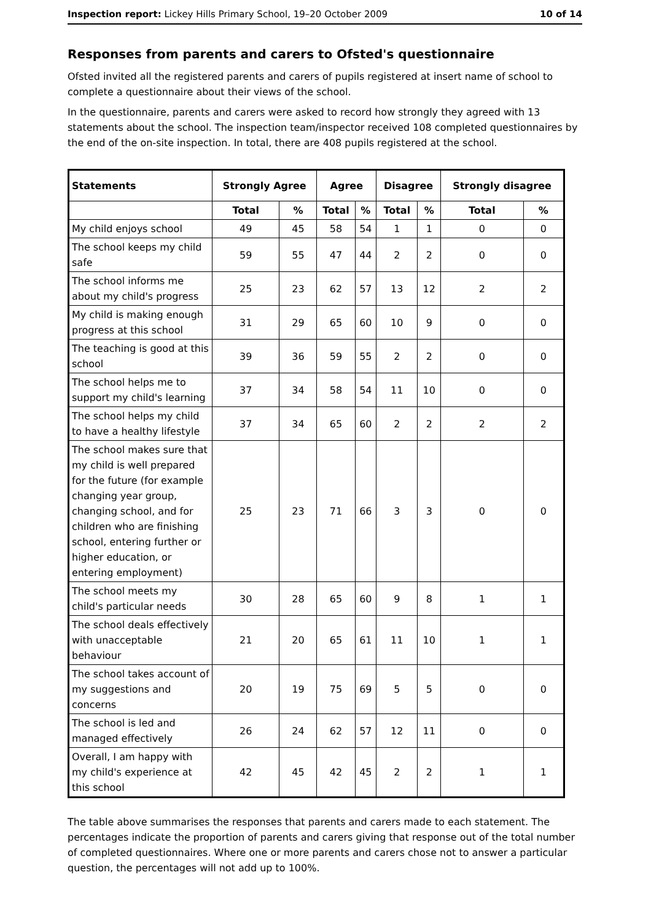Inspection report: Lickey Hills Primary School, 19–20 October 2009 10 of 14
Responses from parents and carers to Ofsted's questionnaire
Ofsted invited all the registered parents and carers of pupils registered at insert name of school to complete a questionnaire about their views of the school.
In the questionnaire, parents and carers were asked to record how strongly they agreed with 13 statements about the school. The inspection team/inspector received 108 completed questionnaires by the end of the on-site inspection. In total, there are 408 pupils registered at the school.
| Statements | Strongly Agree | | Agree | | Disagree | | Strongly disagree | |
| --- | --- | --- | --- | --- | --- | --- | --- | --- |
| | Total | % | Total | % | Total | % | Total | % |
| My child enjoys school | 49 | 45 | 58 | 54 | 1 | 1 | 0 | 0 |
| The school keeps my child safe | 59 | 55 | 47 | 44 | 2 | 2 | 0 | 0 |
| The school informs me about my child's progress | 25 | 23 | 62 | 57 | 13 | 12 | 2 | 2 |
| My child is making enough progress at this school | 31 | 29 | 65 | 60 | 10 | 9 | 0 | 0 |
| The teaching is good at this school | 39 | 36 | 59 | 55 | 2 | 2 | 0 | 0 |
| The school helps me to support my child's learning | 37 | 34 | 58 | 54 | 11 | 10 | 0 | 0 |
| The school helps my child to have a healthy lifestyle | 37 | 34 | 65 | 60 | 2 | 2 | 2 | 2 |
| The school makes sure that my child is well prepared for the future (for example changing year group, changing school, and for children who are finishing school, entering further or higher education, or entering employment) | 25 | 23 | 71 | 66 | 3 | 3 | 0 | 0 |
| The school meets my child's particular needs | 30 | 28 | 65 | 60 | 9 | 8 | 1 | 1 |
| The school deals effectively with unacceptable behaviour | 21 | 20 | 65 | 61 | 11 | 10 | 1 | 1 |
| The school takes account of my suggestions and concerns | 20 | 19 | 75 | 69 | 5 | 5 | 0 | 0 |
| The school is led and managed effectively | 26 | 24 | 62 | 57 | 12 | 11 | 0 | 0 |
| Overall, I am happy with my child's experience at this school | 42 | 45 | 42 | 45 | 2 | 2 | 1 | 1 |
The table above summarises the responses that parents and carers made to each statement. The percentages indicate the proportion of parents and carers giving that response out of the total number of completed questionnaires. Where one or more parents and carers chose not to answer a particular question, the percentages will not add up to 100%.